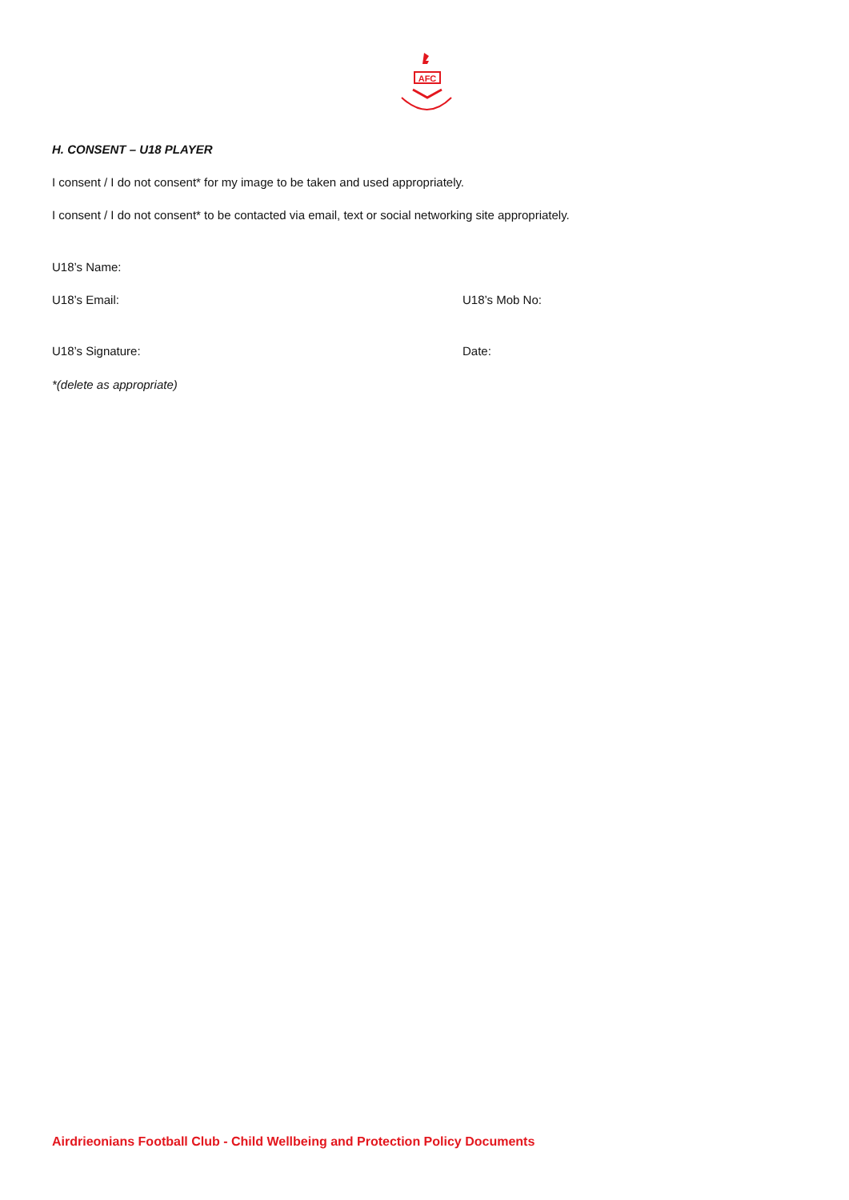AFC
H. CONSENT – U18 PLAYER
I consent / I do not consent* for my image to be taken and used appropriately.
I consent / I do not consent* to be contacted via email, text or social networking site appropriately.
U18’s Name:
U18’s Email: U18’s Mob No:
U18’s Signature: Date:
*(delete as appropriate)
Airdrieonians Football Club - Child Wellbeing and Protection Policy Documents